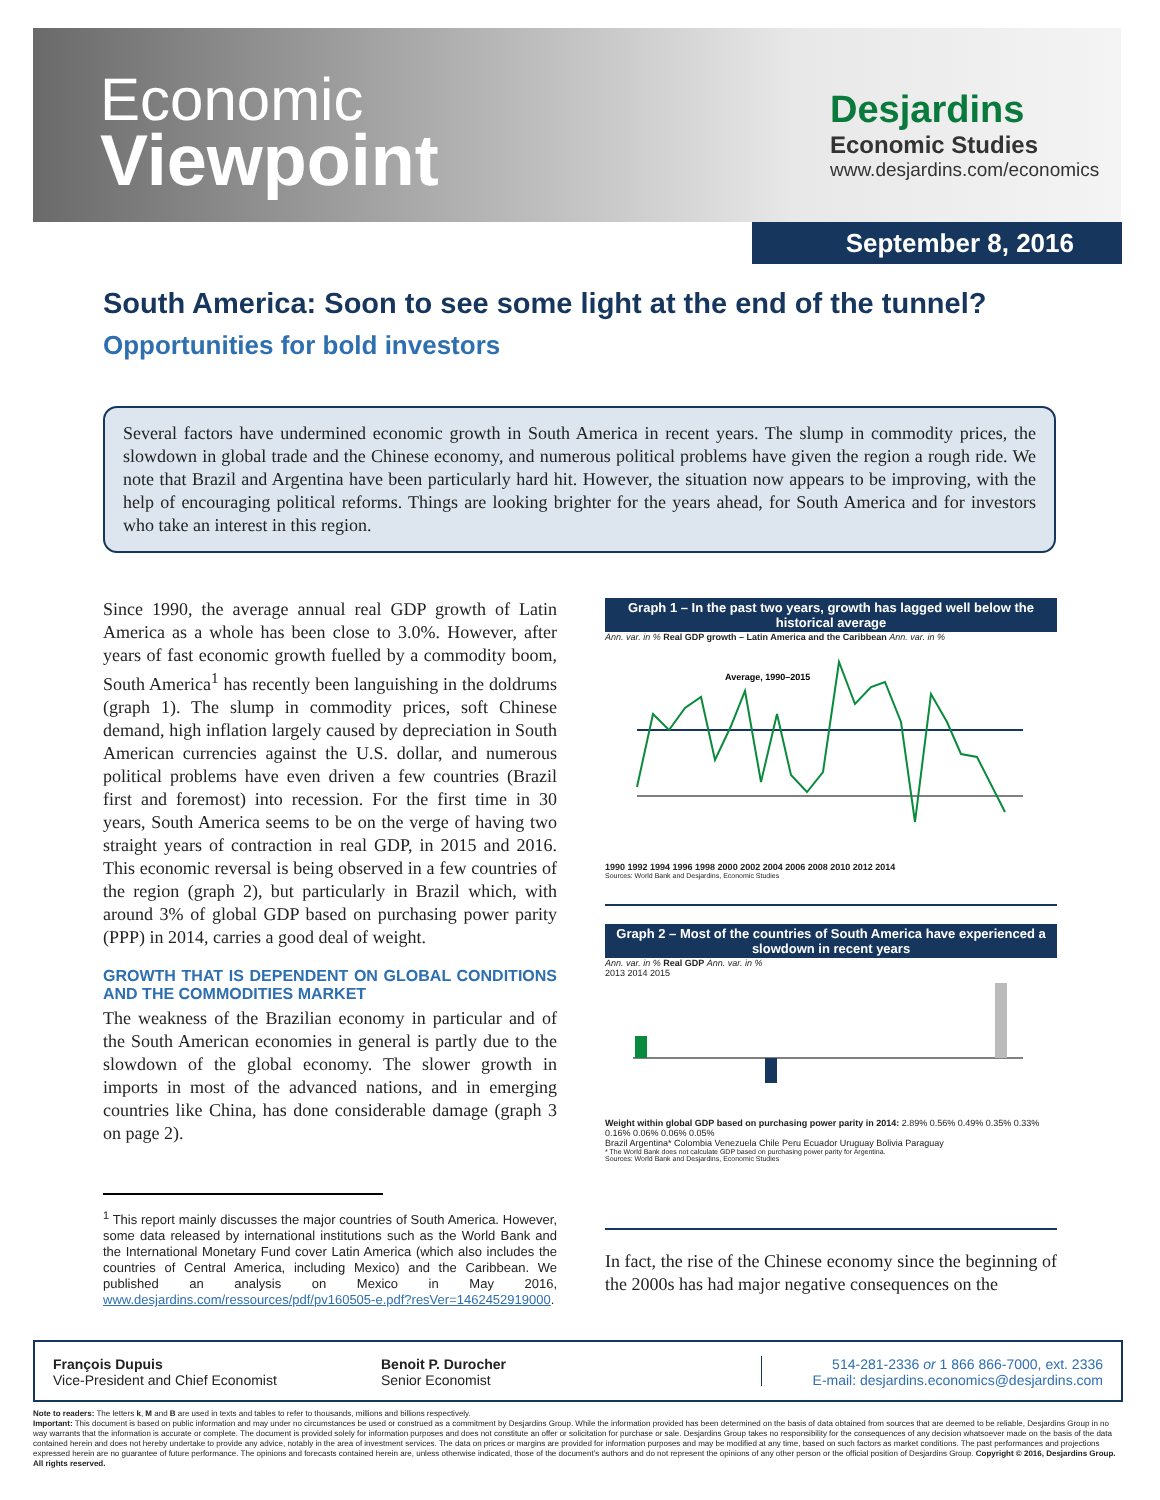Economic
Viewpoint
Desjardins
Economic Studies
www.desjardins.com/economics
September 8, 2016
South America: Soon to see some light at the end of the tunnel?
Opportunities for bold investors
Several factors have undermined economic growth in South America in recent years. The slump in commodity prices, the slowdown in global trade and the Chinese economy, and numerous political problems have given the region a rough ride. We note that Brazil and Argentina have been particularly hard hit. However, the situation now appears to be improving, with the help of encouraging political reforms. Things are looking brighter for the years ahead, for South America and for investors who take an interest in this region.
Since 1990, the average annual real GDP growth of Latin America as a whole has been close to 3.0%. However, after years of fast economic growth fuelled by a commodity boom, South America<sup>1</sup> has recently been languishing in the doldrums (graph 1). The slump in commodity prices, soft Chinese demand, high inflation largely caused by depreciation in South American currencies against the U.S. dollar, and numerous political problems have even driven a few countries (Brazil first and foremost) into recession. For the first time in 30 years, South America seems to be on the verge of having two straight years of contraction in real GDP, in 2015 and 2016. This economic reversal is being observed in a few countries of the region (graph 2), but particularly in Brazil which, with around 3% of global GDP based on purchasing power parity (PPP) in 2014, carries a good deal of weight.
GROWTH THAT IS DEPENDENT ON GLOBAL CONDITIONS AND THE COMMODITIES MARKET
The weakness of the Brazilian economy in particular and of the South American economies in general is partly due to the slowdown of the global economy. The slower growth in imports in most of the advanced nations, and in emerging countries like China, has done considerable damage (graph 3 on page 2).
<sup>1</sup> This report mainly discusses the major countries of South America. However, some data released by international institutions such as the World Bank and the International Monetary Fund cover Latin America (which also includes the countries of Central America, including Mexico) and the Caribbean. We published an analysis on Mexico in May 2016, www.desjardins.com/ressources/pdf/pv160505-e.pdf?resVer=1462452919000.
Graph 1 – In the past two years, growth has lagged well below the historical average
Ann. var. in % Real GDP growth – Latin America and the Caribbean Ann. var. in %
Average, 1990–2015
1990 1992 1994 1996 1998 2000 2002 2004 2006 2008 2010 2012 2014
Sources: World Bank and Desjardins, Economic Studies
Graph 2 – Most of the countries of South America have experienced a slowdown in recent years
Ann. var. in % Real GDP Ann. var. in %
2013 2014 2015
Weight within global GDP based on purchasing power parity in 2014: 2.89% 0.56% 0.49% 0.35% 0.33% 0.16% 0.06% 0.06% 0.05%
Brazil Argentina* Colombia Venezuela Chile Peru Ecuador Uruguay Bolivia Paraguay
* The World Bank does not calculate GDP based on purchasing power parity for Argentina.
Sources: World Bank and Desjardins, Economic Studies
In fact, the rise of the Chinese economy since the beginning of the 2000s has had major negative consequences on the
François Dupuis
Vice-President and Chief Economist
Benoit P. Durocher
Senior Economist
514-281-2336 or 1 866 866-7000, ext. 2336
E-mail: desjardins.economics@desjardins.com
Note to readers: The letters k, M and B are used in texts and tables to refer to thousands, millions and billions respectively.
Important: This document is based on public information and may under no circumstances be used or construed as a commitment by Desjardins Group. While the information provided has been determined on the basis of data obtained from sources that are deemed to be reliable, Desjardins Group in no way warrants that the information is accurate or complete. The document is provided solely for information purposes and does not constitute an offer or solicitation for purchase or sale. Desjardins Group takes no responsibility for the consequences of any decision whatsoever made on the basis of the data contained herein and does not hereby undertake to provide any advice, notably in the area of investment services. The data on prices or margins are provided for information purposes and may be modified at any time, based on such factors as market conditions. The past performances and projections expressed herein are no guarantee of future performance. The opinions and forecasts contained herein are, unless otherwise indicated, those of the document’s authors and do not represent the opinions of any other person or the official position of Desjardins Group. Copyright © 2016, Desjardins Group. All rights reserved.